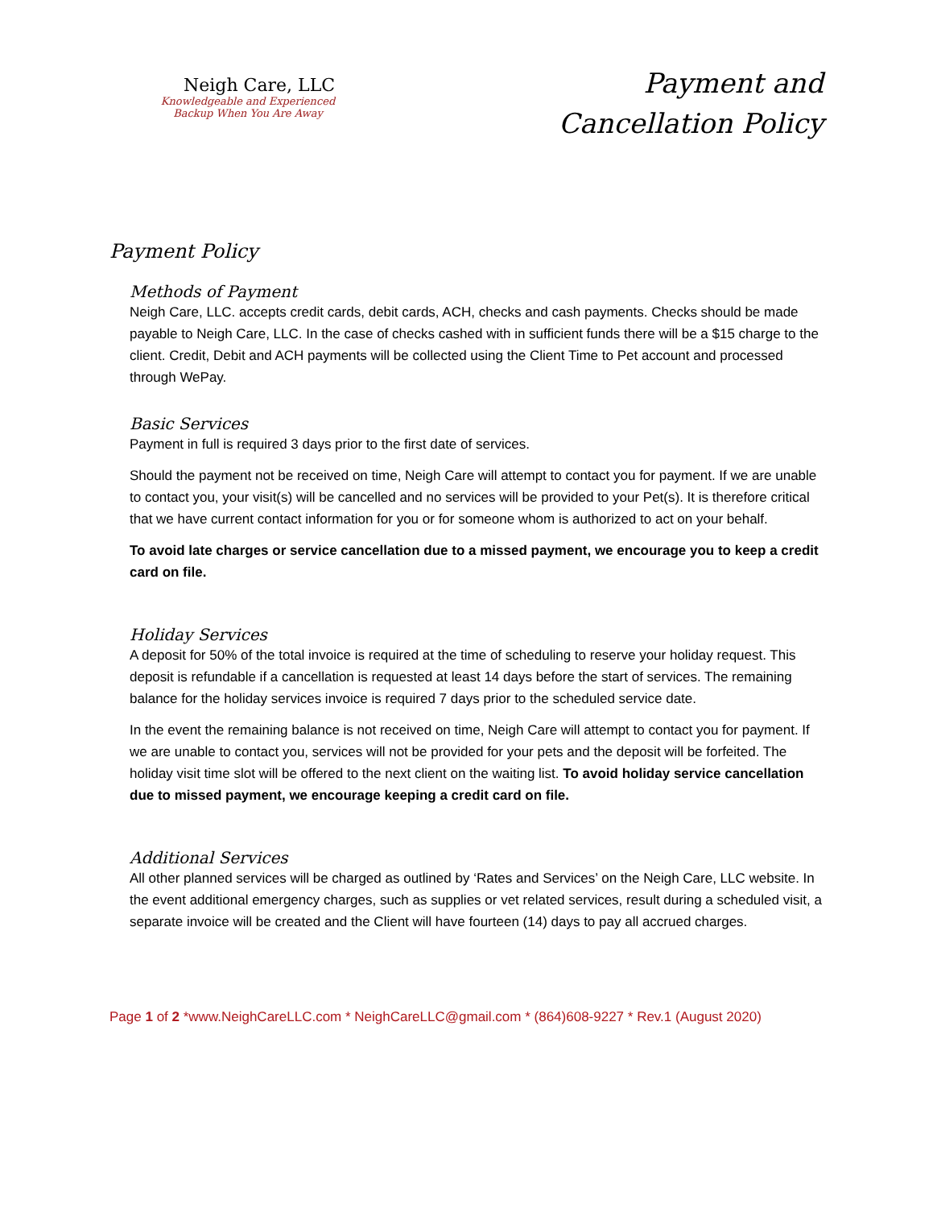Neigh Care, LLC
Knowledgeable and Experienced
Backup When You Are Away
Payment and
Cancellation Policy
Payment Policy
Methods of Payment
Neigh Care, LLC. accepts credit cards, debit cards, ACH, checks and cash payments. Checks should be made payable to Neigh Care, LLC. In the case of checks cashed with in sufficient funds there will be a $15 charge to the client. Credit, Debit and ACH payments will be collected using the Client Time to Pet account and processed through WePay.
Basic Services
Payment in full is required 3 days prior to the first date of services.
Should the payment not be received on time, Neigh Care will attempt to contact you for payment. If we are unable to contact you, your visit(s) will be cancelled and no services will be provided to your Pet(s). It is therefore critical that we have current contact information for you or for someone whom is authorized to act on your behalf.
To avoid late charges or service cancellation due to a missed payment, we encourage you to keep a credit card on file.
Holiday Services
A deposit for 50% of the total invoice is required at the time of scheduling to reserve your holiday request. This deposit is refundable if a cancellation is requested at least 14 days before the start of services. The remaining balance for the holiday services invoice is required 7 days prior to the scheduled service date.
In the event the remaining balance is not received on time, Neigh Care will attempt to contact you for payment. If we are unable to contact you, services will not be provided for your pets and the deposit will be forfeited. The holiday visit time slot will be offered to the next client on the waiting list. To avoid holiday service cancellation due to missed payment, we encourage keeping a credit card on file.
Additional Services
All other planned services will be charged as outlined by ‘Rates and Services’ on the Neigh Care, LLC website. In the event additional emergency charges, such as supplies or vet related services, result during a scheduled visit, a separate invoice will be created and the Client will have fourteen (14) days to pay all accrued charges.
Page 1 of 2 *www.NeighCareLLC.com * NeighCareLLC@gmail.com * (864)608-9227 * Rev.1 (August 2020)